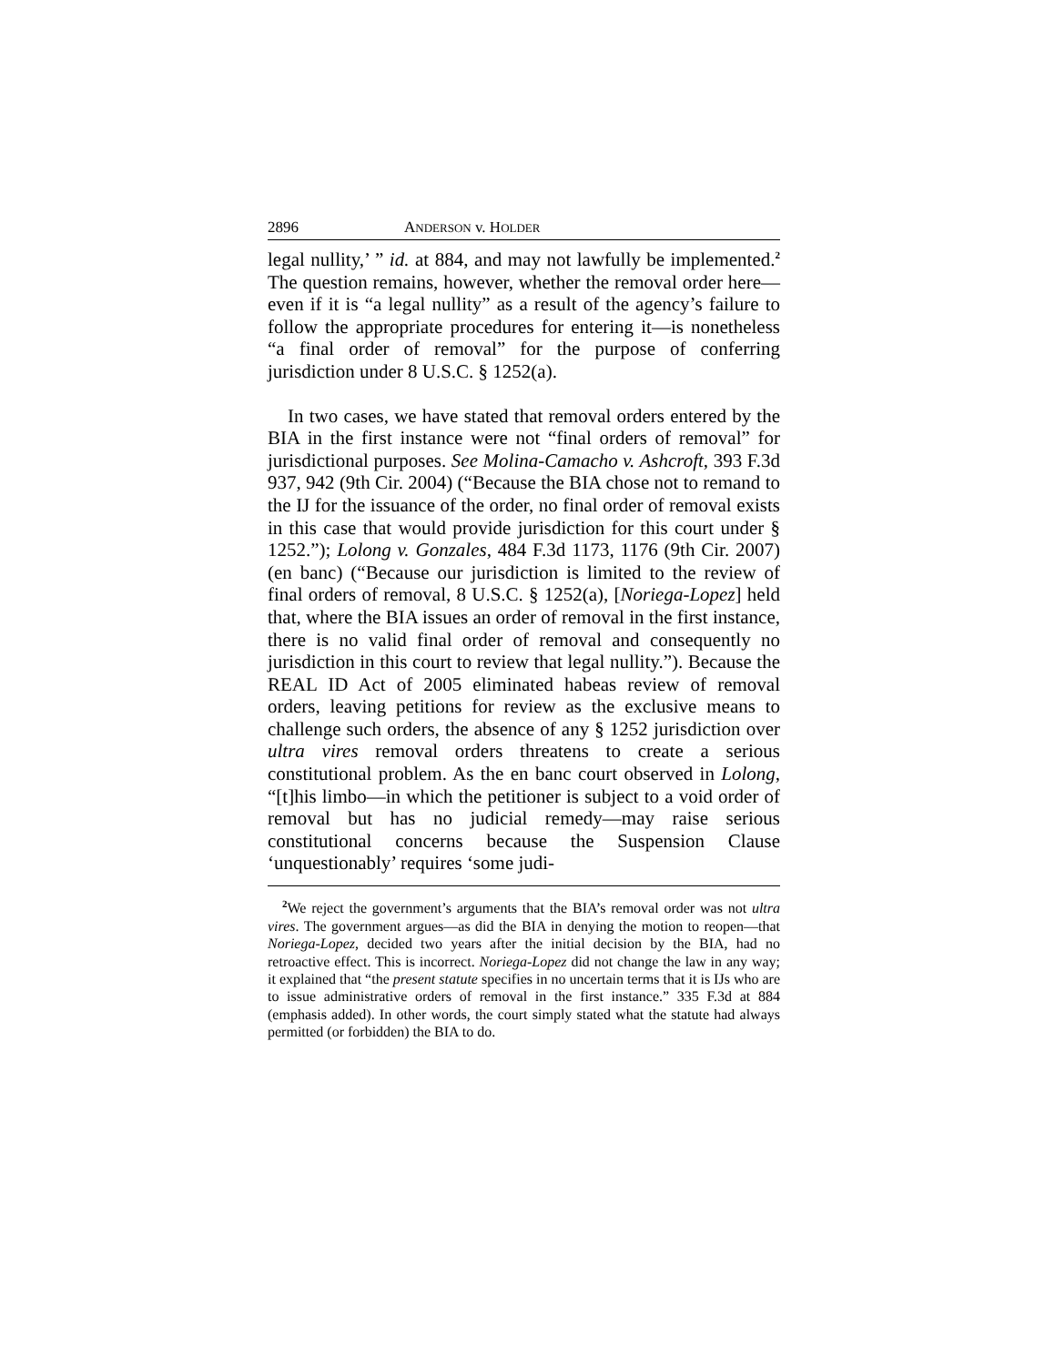2896 ANDERSON v. HOLDER
legal nullity,’ ” id. at 884, and may not lawfully be implemented.<sup>2</sup> The question remains, however, whether the removal order here—even if it is “a legal nullity” as a result of the agency’s failure to follow the appropriate procedures for entering it—is nonetheless “a final order of removal” for the purpose of conferring jurisdiction under 8 U.S.C. § 1252(a).
In two cases, we have stated that removal orders entered by the BIA in the first instance were not “final orders of removal” for jurisdictional purposes. See Molina-Camacho v. Ashcroft, 393 F.3d 937, 942 (9th Cir. 2004) (“Because the BIA chose not to remand to the IJ for the issuance of the order, no final order of removal exists in this case that would provide jurisdiction for this court under § 1252.”); Lolong v. Gonzales, 484 F.3d 1173, 1176 (9th Cir. 2007) (en banc) (“Because our jurisdiction is limited to the review of final orders of removal, 8 U.S.C. § 1252(a), [Noriega-Lopez] held that, where the BIA issues an order of removal in the first instance, there is no valid final order of removal and consequently no jurisdiction in this court to review that legal nullity.”). Because the REAL ID Act of 2005 eliminated habeas review of removal orders, leaving petitions for review as the exclusive means to challenge such orders, the absence of any § 1252 jurisdiction over ultra vires removal orders threatens to create a serious constitutional problem. As the en banc court observed in Lolong, “[t]his limbo—in which the petitioner is subject to a void order of removal but has no judicial remedy—may raise serious constitutional concerns because the Suspension Clause ‘unquestionably’ requires ‘some judi-
<sup>2</sup> We reject the government’s arguments that the BIA’s removal order was not ultra vires. The government argues—as did the BIA in denying the motion to reopen—that Noriega-Lopez, decided two years after the initial decision by the BIA, had no retroactive effect. This is incorrect. Noriega-Lopez did not change the law in any way; it explained that “the present statute specifies in no uncertain terms that it is IJs who are to issue administrative orders of removal in the first instance.” 335 F.3d at 884 (emphasis added). In other words, the court simply stated what the statute had always permitted (or forbidden) the BIA to do.